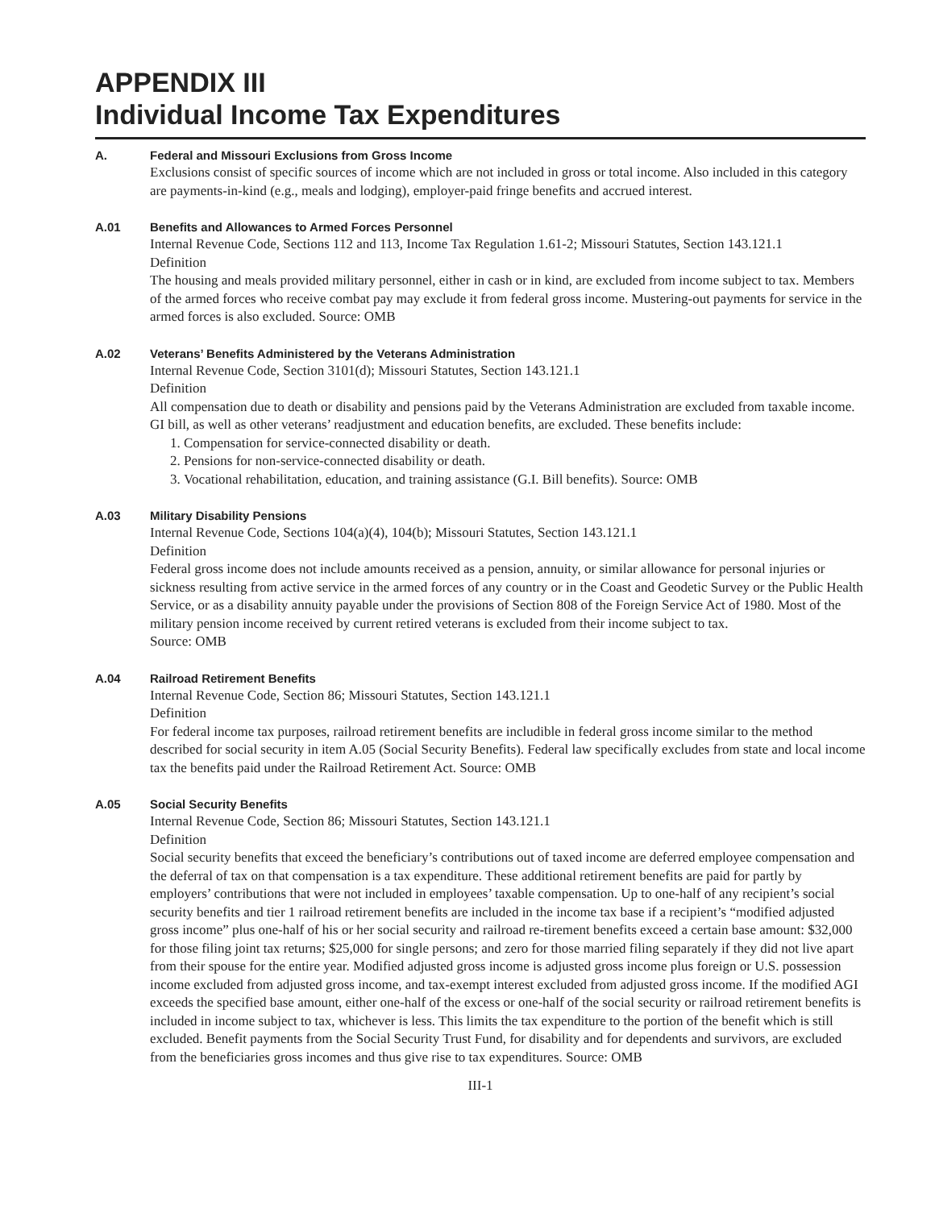APPENDIX III
Individual Income Tax Expenditures
A. Federal and Missouri Exclusions from Gross Income
Exclusions consist of specific sources of income which are not included in gross or total income. Also included in this category are payments-in-kind (e.g., meals and lodging), employer-paid fringe benefits and accrued interest.
A.01 Benefits and Allowances to Armed Forces Personnel
Internal Revenue Code, Sections 112 and 113, Income Tax Regulation 1.61-2; Missouri Statutes, Section 143.121.1
Definition
The housing and meals provided military personnel, either in cash or in kind, are excluded from income subject to tax. Members of the armed forces who receive combat pay may exclude it from federal gross income. Mustering-out payments for service in the armed forces is also excluded. Source: OMB
A.02 Veterans’ Benefits Administered by the Veterans Administration
Internal Revenue Code, Section 3101(d); Missouri Statutes, Section 143.121.1
Definition
All compensation due to death or disability and pensions paid by the Veterans Administration are excluded from taxable income. GI bill, as well as other veterans’ readjustment and education benefits, are excluded. These benefits include:
1. Compensation for service-connected disability or death.
2. Pensions for non-service-connected disability or death.
3. Vocational rehabilitation, education, and training assistance (G.I. Bill benefits). Source: OMB
A.03 Military Disability Pensions
Internal Revenue Code, Sections 104(a)(4), 104(b); Missouri Statutes, Section 143.121.1
Definition
Federal gross income does not include amounts received as a pension, annuity, or similar allowance for personal injuries or sickness resulting from active service in the armed forces of any country or in the Coast and Geodetic Survey or the Public Health Service, or as a disability annuity payable under the provisions of Section 808 of the Foreign Service Act of 1980. Most of the military pension income received by current retired veterans is excluded from their income subject to tax.
Source: OMB
A.04 Railroad Retirement Benefits
Internal Revenue Code, Section 86; Missouri Statutes, Section 143.121.1
Definition
For federal income tax purposes, railroad retirement benefits are includible in federal gross income similar to the method described for social security in item A.05 (Social Security Benefits). Federal law specifically excludes from state and local income tax the benefits paid under the Railroad Retirement Act. Source: OMB
A.05 Social Security Benefits
Internal Revenue Code, Section 86; Missouri Statutes, Section 143.121.1
Definition
Social security benefits that exceed the beneficiary’s contributions out of taxed income are deferred employee compensation and the deferral of tax on that compensation is a tax expenditure. These additional retirement benefits are paid for partly by employers’ contributions that were not included in employees’ taxable compensation. Up to one-half of any recipient’s social security benefits and tier 1 railroad retirement benefits are included in the income tax base if a recipient’s “modified adjusted gross income” plus one-half of his or her social security and railroad re-tirement benefits exceed a certain base amount: $32,000 for those filing joint tax returns; $25,000 for single persons; and zero for those married filing separately if they did not live apart from their spouse for the entire year. Modified adjusted gross income is adjusted gross income plus foreign or U.S. possession income excluded from adjusted gross income, and tax-exempt interest excluded from adjusted gross income. If the modified AGI exceeds the specified base amount, either one-half of the excess or one-half of the social security or railroad retirement benefits is included in income subject to tax, whichever is less. This limits the tax expenditure to the portion of the benefit which is still excluded. Benefit payments from the Social Security Trust Fund, for disability and for dependents and survivors, are excluded from the beneficiaries gross incomes and thus give rise to tax expenditures. Source: OMB
III-1